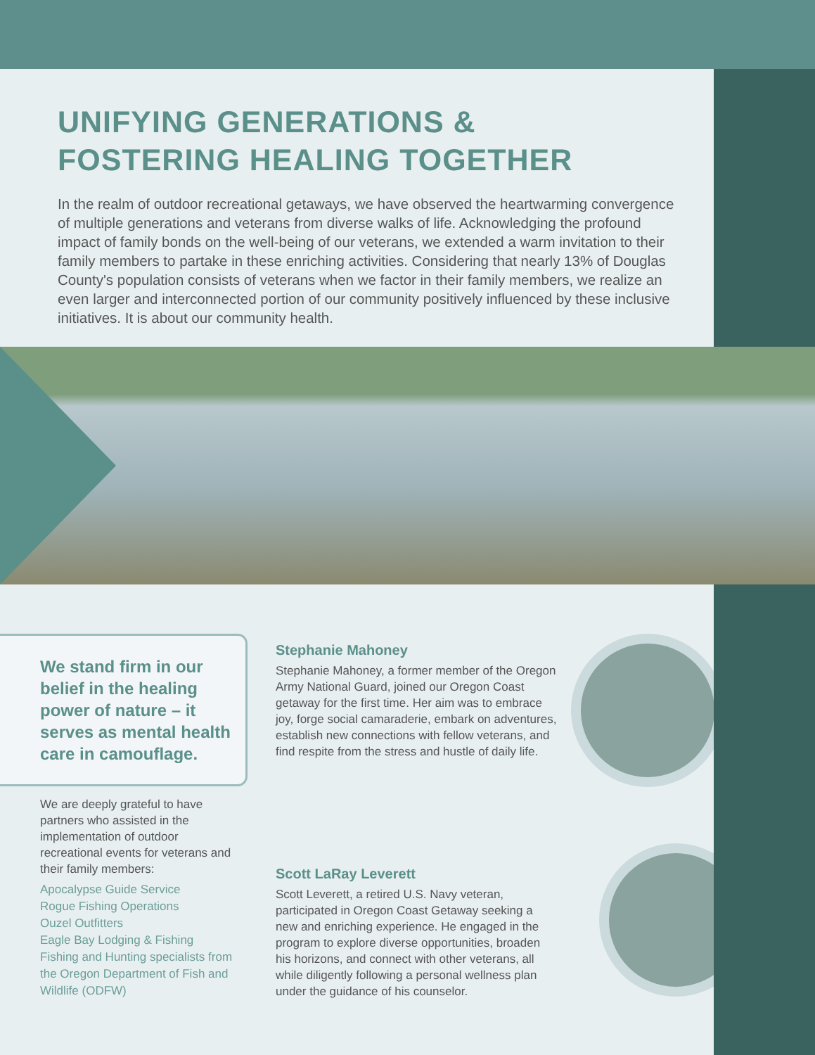UNIFYING GENERATIONS &
FOSTERING HEALING TOGETHER
In the realm of outdoor recreational getaways, we have observed the heartwarming convergence of multiple generations and veterans from diverse walks of life. Acknowledging the profound impact of family bonds on the well-being of our veterans, we extended a warm invitation to their family members to partake in these enriching activities. Considering that nearly 13% of Douglas County's population consists of veterans when we factor in their family members, we realize an even larger and interconnected portion of our community positively influenced by these inclusive initiatives. It is about our community health.
We stand firm in our belief in the healing power of nature – it serves as mental health care in camouflage.
We are deeply grateful to have partners who assisted in the implementation of outdoor recreational events for veterans and their family members:
Apocalypse Guide Service
Rogue Fishing Operations
Ouzel Outfitters
Eagle Bay Lodging & Fishing
Fishing and Hunting specialists from the Oregon Department of Fish and Wildlife (ODFW)
Stephanie Mahoney
Stephanie Mahoney, a former member of the Oregon Army National Guard, joined our Oregon Coast getaway for the first time. Her aim was to embrace joy, forge social camaraderie, embark on adventures, establish new connections with fellow veterans, and find respite from the stress and hustle of daily life.
Scott LaRay Leverett
Scott Leverett, a retired U.S. Navy veteran, participated in Oregon Coast Getaway seeking a new and enriching experience. He engaged in the program to explore diverse opportunities, broaden his horizons, and connect with other veterans, all while diligently following a personal wellness plan under the guidance of his counselor.